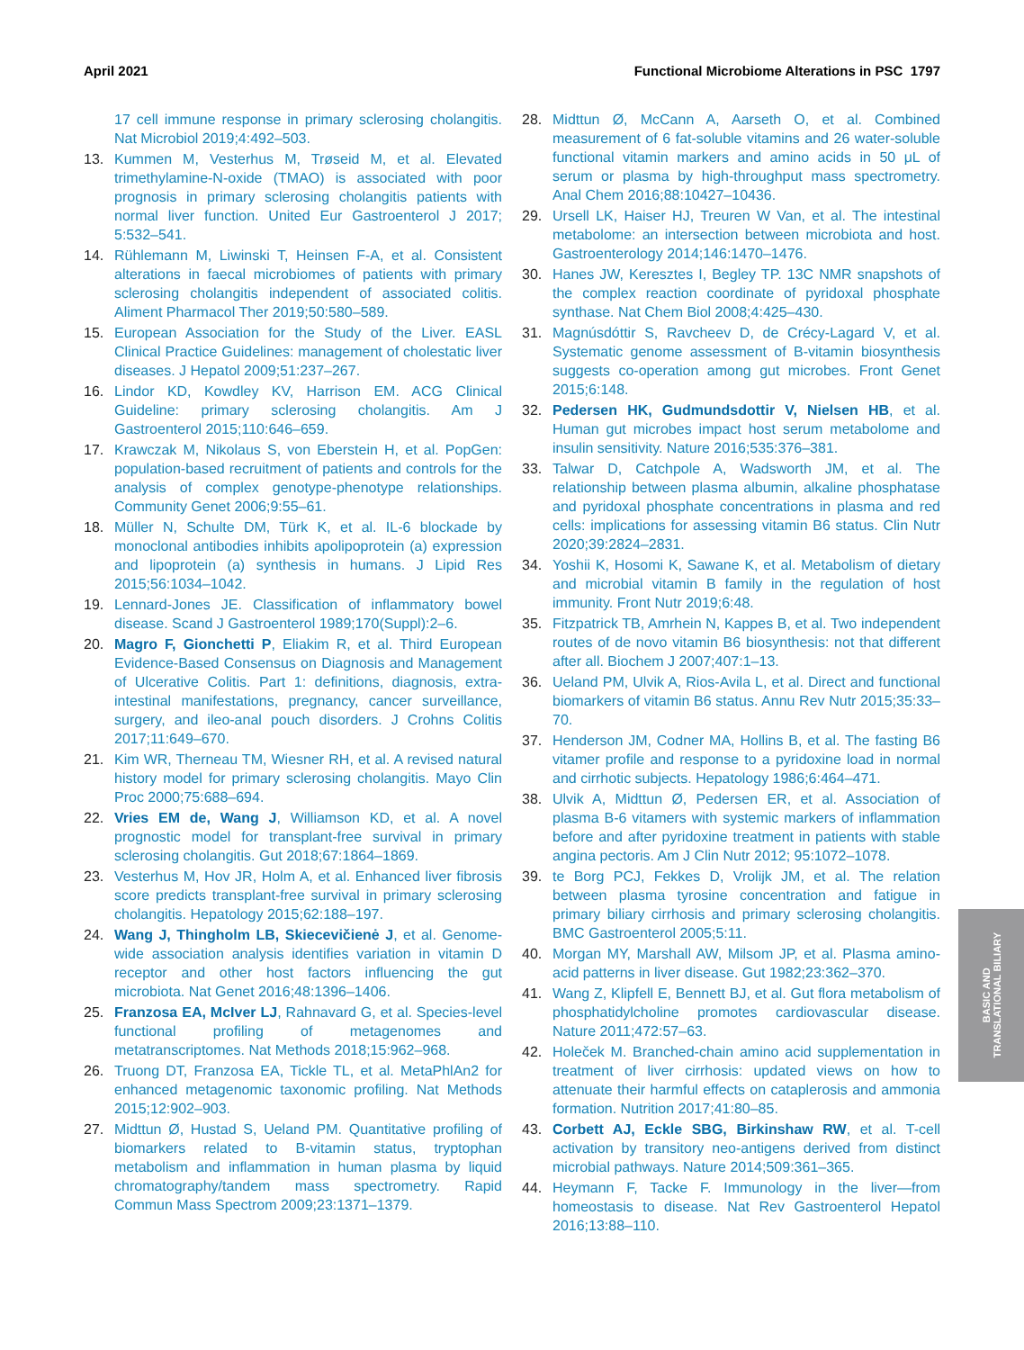April 2021 Functional Microbiome Alterations in PSC 1797
17 cell immune response in primary sclerosing cholangitis. Nat Microbiol 2019;4:492–503.
13. Kummen M, Vesterhus M, Trøseid M, et al. Elevated trimethylamine-N-oxide (TMAO) is associated with poor prognosis in primary sclerosing cholangitis patients with normal liver function. United Eur Gastroenterol J 2017; 5:532–541.
14. Rühlemann M, Liwinski T, Heinsen F-A, et al. Consistent alterations in faecal microbiomes of patients with primary sclerosing cholangitis independent of associated colitis. Aliment Pharmacol Ther 2019;50:580–589.
15. European Association for the Study of the Liver. EASL Clinical Practice Guidelines: management of cholestatic liver diseases. J Hepatol 2009;51:237–267.
16. Lindor KD, Kowdley KV, Harrison EM. ACG Clinical Guideline: primary sclerosing cholangitis. Am J Gastroenterol 2015;110:646–659.
17. Krawczak M, Nikolaus S, von Eberstein H, et al. PopGen: population-based recruitment of patients and controls for the analysis of complex genotype-phenotype relationships. Community Genet 2006;9:55–61.
18. Müller N, Schulte DM, Türk K, et al. IL-6 blockade by monoclonal antibodies inhibits apolipoprotein (a) expression and lipoprotein (a) synthesis in humans. J Lipid Res 2015;56:1034–1042.
19. Lennard-Jones JE. Classification of inflammatory bowel disease. Scand J Gastroenterol 1989;170(Suppl):2–6.
20. Magro F, Gionchetti P, Eliakim R, et al. Third European Evidence-Based Consensus on Diagnosis and Management of Ulcerative Colitis. Part 1: definitions, diagnosis, extra-intestinal manifestations, pregnancy, cancer surveillance, surgery, and ileo-anal pouch disorders. J Crohns Colitis 2017;11:649–670.
21. Kim WR, Therneau TM, Wiesner RH, et al. A revised natural history model for primary sclerosing cholangitis. Mayo Clin Proc 2000;75:688–694.
22. Vries EM de, Wang J, Williamson KD, et al. A novel prognostic model for transplant-free survival in primary sclerosing cholangitis. Gut 2018;67:1864–1869.
23. Vesterhus M, Hov JR, Holm A, et al. Enhanced liver fibrosis score predicts transplant-free survival in primary sclerosing cholangitis. Hepatology 2015;62:188–197.
24. Wang J, Thingholm LB, Skiecevičienė J, et al. Genome-wide association analysis identifies variation in vitamin D receptor and other host factors influencing the gut microbiota. Nat Genet 2016;48:1396–1406.
25. Franzosa EA, McIver LJ, Rahnavard G, et al. Species-level functional profiling of metagenomes and metatranscriptomes. Nat Methods 2018;15:962–968.
26. Truong DT, Franzosa EA, Tickle TL, et al. MetaPhlAn2 for enhanced metagenomic taxonomic profiling. Nat Methods 2015;12:902–903.
27. Midttun Ø, Hustad S, Ueland PM. Quantitative profiling of biomarkers related to B-vitamin status, tryptophan metabolism and inflammation in human plasma by liquid chromatography/tandem mass spectrometry. Rapid Commun Mass Spectrom 2009;23:1371–1379.
28. Midttun Ø, McCann A, Aarseth O, et al. Combined measurement of 6 fat-soluble vitamins and 26 water-soluble functional vitamin markers and amino acids in 50 μL of serum or plasma by high-throughput mass spectrometry. Anal Chem 2016;88:10427–10436.
29. Ursell LK, Haiser HJ, Treuren W Van, et al. The intestinal metabolome: an intersection between microbiota and host. Gastroenterology 2014;146:1470–1476.
30. Hanes JW, Keresztes I, Begley TP. 13C NMR snapshots of the complex reaction coordinate of pyridoxal phosphate synthase. Nat Chem Biol 2008;4:425–430.
31. Magnúsdóttir S, Ravcheev D, de Crécy-Lagard V, et al. Systematic genome assessment of B-vitamin biosynthesis suggests co-operation among gut microbes. Front Genet 2015;6:148.
32. Pedersen HK, Gudmundsdottir V, Nielsen HB, et al. Human gut microbes impact host serum metabolome and insulin sensitivity. Nature 2016;535:376–381.
33. Talwar D, Catchpole A, Wadsworth JM, et al. The relationship between plasma albumin, alkaline phosphatase and pyridoxal phosphate concentrations in plasma and red cells: implications for assessing vitamin B6 status. Clin Nutr 2020;39:2824–2831.
34. Yoshii K, Hosomi K, Sawane K, et al. Metabolism of dietary and microbial vitamin B family in the regulation of host immunity. Front Nutr 2019;6:48.
35. Fitzpatrick TB, Amrhein N, Kappes B, et al. Two independent routes of de novo vitamin B6 biosynthesis: not that different after all. Biochem J 2007;407:1–13.
36. Ueland PM, Ulvik A, Rios-Avila L, et al. Direct and functional biomarkers of vitamin B6 status. Annu Rev Nutr 2015;35:33–70.
37. Henderson JM, Codner MA, Hollins B, et al. The fasting B6 vitamer profile and response to a pyridoxine load in normal and cirrhotic subjects. Hepatology 1986;6:464–471.
38. Ulvik A, Midttun Ø, Pedersen ER, et al. Association of plasma B-6 vitamers with systemic markers of inflammation before and after pyridoxine treatment in patients with stable angina pectoris. Am J Clin Nutr 2012; 95:1072–1078.
39. te Borg PCJ, Fekkes D, Vrolijk JM, et al. The relation between plasma tyrosine concentration and fatigue in primary biliary cirrhosis and primary sclerosing cholangitis. BMC Gastroenterol 2005;5:11.
40. Morgan MY, Marshall AW, Milsom JP, et al. Plasma amino-acid patterns in liver disease. Gut 1982;23:362–370.
41. Wang Z, Klipfell E, Bennett BJ, et al. Gut flora metabolism of phosphatidylcholine promotes cardiovascular disease. Nature 2011;472:57–63.
42. Holeček M. Branched-chain amino acid supplementation in treatment of liver cirrhosis: updated views on how to attenuate their harmful effects on cataplerosis and ammonia formation. Nutrition 2017;41:80–85.
43. Corbett AJ, Eckle SBG, Birkinshaw RW, et al. T-cell activation by transitory neo-antigens derived from distinct microbial pathways. Nature 2014;509:361–365.
44. Heymann F, Tacke F. Immunology in the liver—from homeostasis to disease. Nat Rev Gastroenterol Hepatol 2016;13:88–110.
BASIC AND
TRANSLATIONAL BILIARY